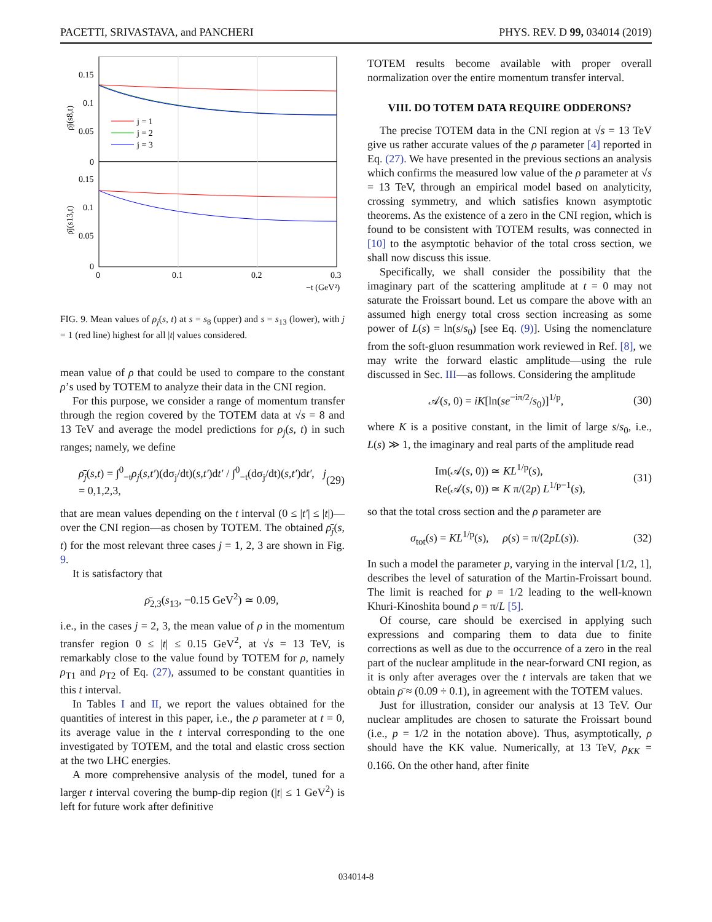PACETTI, SRIVASTAVA, and PANCHERI PHYS. REV. D 99, 034014 (2019)
0.15
0.1
0.05
0
0.15
0.1
0.05
0
0
0.1
0.2
0.3
−t (GeV²)
j = 1
j = 2
j = 3
ρ̄j(s8,t)
ρ̄j(s13,t)
FIG. 9. Mean values of ρ<sub>j</sub>(s, t) at s = s<sub>8</sub> (upper) and s = s<sub>13</sub> (lower), with j = 1 (red line) highest for all |t| values considered.
mean value of ρ that could be used to compare to the constant ρ’s used by TOTEM to analyze their data in the CNI region.
For this purpose, we consider a range of momentum transfer through the region covered by the TOTEM data at √s = 8 and 13 TeV and average the model predictions for ρ<sub>j</sub>(s, t) in such ranges; namely, we define
ρ̄<sub>j</sub>(s,t) = ∫<sup>0</sup><sub>−t</sub>ρ<sub>j</sub>(s,t′)(dσ<sub>j</sub>/dt)(s,t′)dt′ / ∫<sup>0</sup><sub>−t</sub>(dσ<sub>j</sub>/dt)(s,t′)dt′, j = 0,1,2,3, (29)
that are mean values depending on the t interval (0 ≤ |t′| ≤ |t|)—over the CNI region—as chosen by TOTEM. The obtained ρ̄<sub>j</sub>(s, t) for the most relevant three cases j = 1, 2, 3 are shown in Fig. 9.
It is satisfactory that
ρ̄<sub>2,3</sub>(s<sub>13</sub>, −0.15 GeV<sup>2</sup>) ≃ 0.09,
i.e., in the cases j = 2, 3, the mean value of ρ in the momentum transfer region 0 ≤ |t| ≤ 0.15 GeV<sup>2</sup>, at √s = 13 TeV, is remarkably close to the value found by TOTEM for ρ, namely ρ<sub>T1</sub> and ρ<sub>T2</sub> of Eq. (27), assumed to be constant quantities in this t interval.
In Tables I and II, we report the values obtained for the quantities of interest in this paper, i.e., the ρ parameter at t = 0, its average value in the t interval corresponding to the one investigated by TOTEM, and the total and elastic cross section at the two LHC energies.
A more comprehensive analysis of the model, tuned for a larger t interval covering the bump-dip region (|t| ≤ 1 GeV<sup>2</sup>) is left for future work after definitive
TOTEM results become available with proper overall normalization over the entire momentum transfer interval.
VIII. DO TOTEM DATA REQUIRE ODDERONS?
The precise TOTEM data in the CNI region at √s = 13 TeV give us rather accurate values of the ρ parameter [4] reported in Eq. (27). We have presented in the previous sections an analysis which confirms the measured low value of the ρ parameter at √s = 13 TeV, through an empirical model based on analyticity, crossing symmetry, and which satisfies known asymptotic theorems. As the existence of a zero in the CNI region, which is found to be consistent with TOTEM results, was connected in [10] to the asymptotic behavior of the total cross section, we shall now discuss this issue.
Specifically, we shall consider the possibility that the imaginary part of the scattering amplitude at t = 0 may not saturate the Froissart bound. Let us compare the above with an assumed high energy total cross section increasing as some power of L(s) = ln(s/s<sub>0</sub>) [see Eq. (9)]. Using the nomenclature from the soft-gluon resummation work reviewed in Ref. [8], we may write the forward elastic amplitude—using the rule discussed in Sec. III—as follows. Considering the amplitude
𝒜(s, 0) = iK[ln(se<sup>−iπ/2</sup>/s<sub>0</sub>)]<sup>1/p</sup>, (30)
where K is a positive constant, in the limit of large s/s<sub>0</sub>, i.e., L(s) ≫ 1, the imaginary and real parts of the amplitude read
Im(𝒜(s, 0)) ≃ KL<sup>1/p</sup>(s),
Re(𝒜(s, 0)) ≃ K π/(2p) L<sup>1/p−1</sup>(s), (31)
so that the total cross section and the ρ parameter are
σ<sub>tot</sub>(s) = KL<sup>1/p</sup>(s), ρ(s) = π/(2pL(s)). (32)
In such a model the parameter p, varying in the interval [1/2, 1], describes the level of saturation of the Martin-Froissart bound. The limit is reached for p = 1/2 leading to the well-known Khuri-Kinoshita bound ρ = π/L [5].
Of course, care should be exercised in applying such expressions and comparing them to data due to finite corrections as well as due to the occurrence of a zero in the real part of the nuclear amplitude in the near-forward CNI region, as it is only after averages over the t intervals are taken that we obtain ρ̄ ≈ (0.09 ÷ 0.1), in agreement with the TOTEM values.
Just for illustration, consider our analysis at 13 TeV. Our nuclear amplitudes are chosen to saturate the Froissart bound (i.e., p = 1/2 in the notation above). Thus, asymptotically, ρ should have the KK value. Numerically, at 13 TeV, ρ<sub>KK</sub> = 0.166. On the other hand, after finite
034014-8